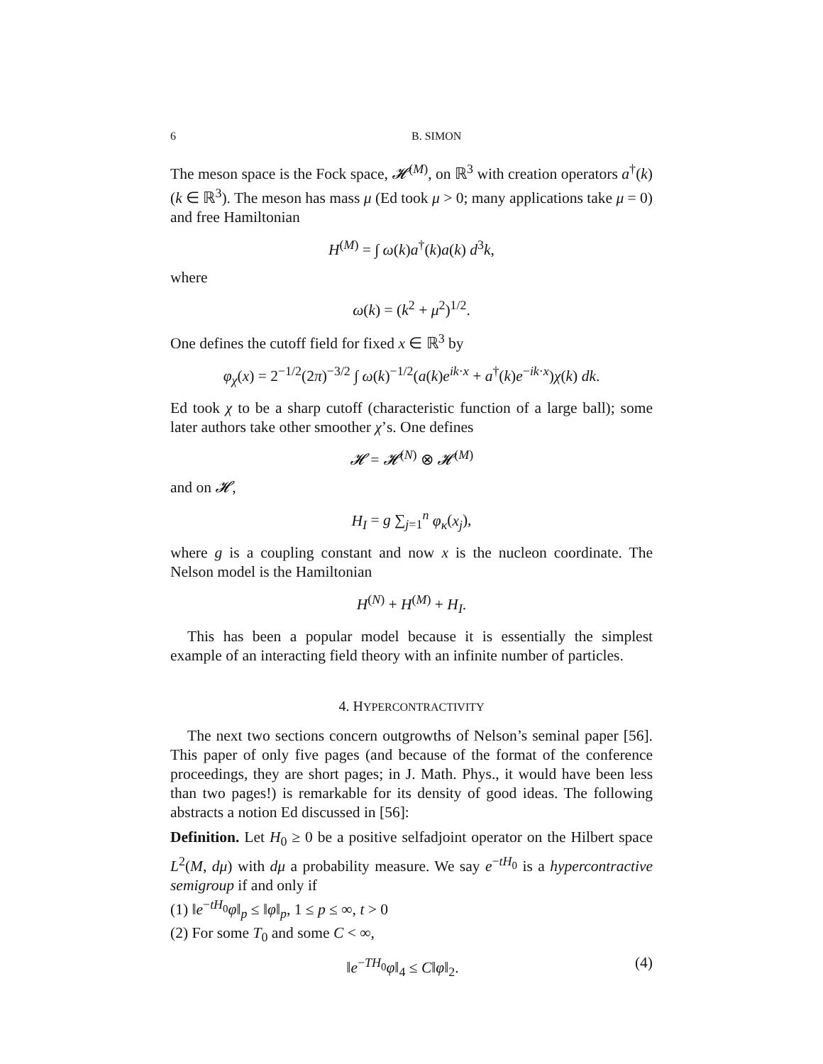6 B. SIMON
The meson space is the Fock space, 𝓗<sup>(M)</sup>, on ℝ<sup>3</sup> with creation operators a<sup>†</sup>(k) (k ∈ ℝ<sup>3</sup>). The meson has mass μ (Ed took μ > 0; many applications take μ = 0) and free Hamiltonian
H<sup>(M)</sup> = ∫ ω(k)a<sup>†</sup>(k)a(k) d<sup>3</sup>k,
where
ω(k) = (k<sup>2</sup> + μ<sup>2</sup>)<sup>1/2</sup>.
One defines the cutoff field for fixed x ∈ ℝ<sup>3</sup> by
φ<sub>χ</sub>(x) = 2<sup>−1/2</sup>(2π)<sup>−3/2</sup> ∫ ω(k)<sup>−1/2</sup>(a(k)e<sup>ik·x</sup> + a<sup>†</sup>(k)e<sup>−ik·x</sup>)χ(k) dk.
Ed took χ to be a sharp cutoff (characteristic function of a large ball); some later authors take other smoother χ’s. One defines
𝓗 = 𝓗<sup>(N)</sup> ⊗ 𝓗<sup>(M)</sup>
and on 𝓗,
H<sub>I</sub> = g ∑<sub>j=1</sub><sup>n</sup> φ<sub>κ</sub>(x<sub>j</sub>),
where g is a coupling constant and now x is the nucleon coordinate. The Nelson model is the Hamiltonian
H<sup>(N)</sup> + H<sup>(M)</sup> + H<sub>I</sub>.
This has been a popular model because it is essentially the simplest example of an interacting field theory with an infinite number of particles.
4. HYPERCONTRACTIVITY
The next two sections concern outgrowths of Nelson’s seminal paper [56]. This paper of only five pages (and because of the format of the conference proceedings, they are short pages; in J. Math. Phys., it would have been less than two pages!) is remarkable for its density of good ideas. The following abstracts a notion Ed discussed in [56]:
Definition. Let H<sub>0</sub> ≥ 0 be a positive selfadjoint operator on the Hilbert space L<sup>2</sup>(M, dμ) with dμ a probability measure. We say e<sup>−tH<sub>0</sub></sup> is a hypercontractive semigroup if and only if
(1) ‖e<sup>−tH<sub>0</sub></sup>φ‖<sub>p</sub> ≤ ‖φ‖<sub>p</sub>, 1 ≤ p ≤ ∞, t > 0
(2) For some T<sub>0</sub> and some C < ∞,
‖e<sup>−TH<sub>0</sub></sup>φ‖<sub>4</sub> ≤ C‖φ‖<sub>2</sub>. (4)